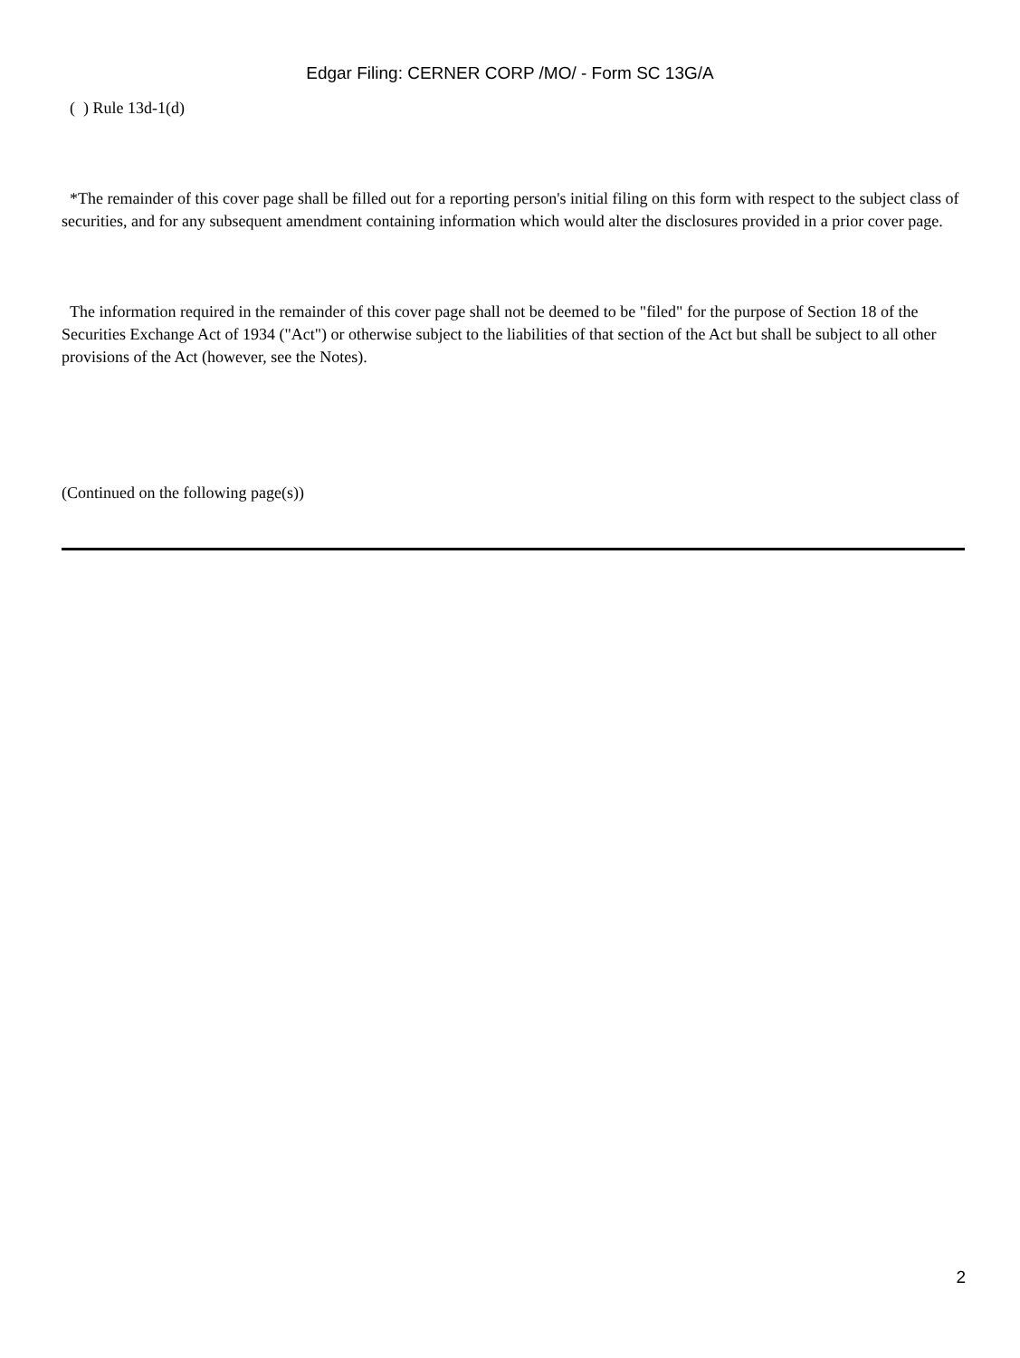Edgar Filing: CERNER CORP /MO/ - Form SC 13G/A
( ) Rule 13d-1(d)
*The remainder of this cover page shall be filled out for a reporting person's initial filing on this form with respect to the subject class of securities, and for any subsequent amendment containing information which would alter the disclosures provided in a prior cover page.
The information required in the remainder of this cover page shall not be deemed to be "filed" for the purpose of Section 18 of the Securities Exchange Act of 1934 ("Act") or otherwise subject to the liabilities of that section of the Act but shall be subject to all other provisions of the Act (however, see the Notes).
(Continued on the following page(s))
2